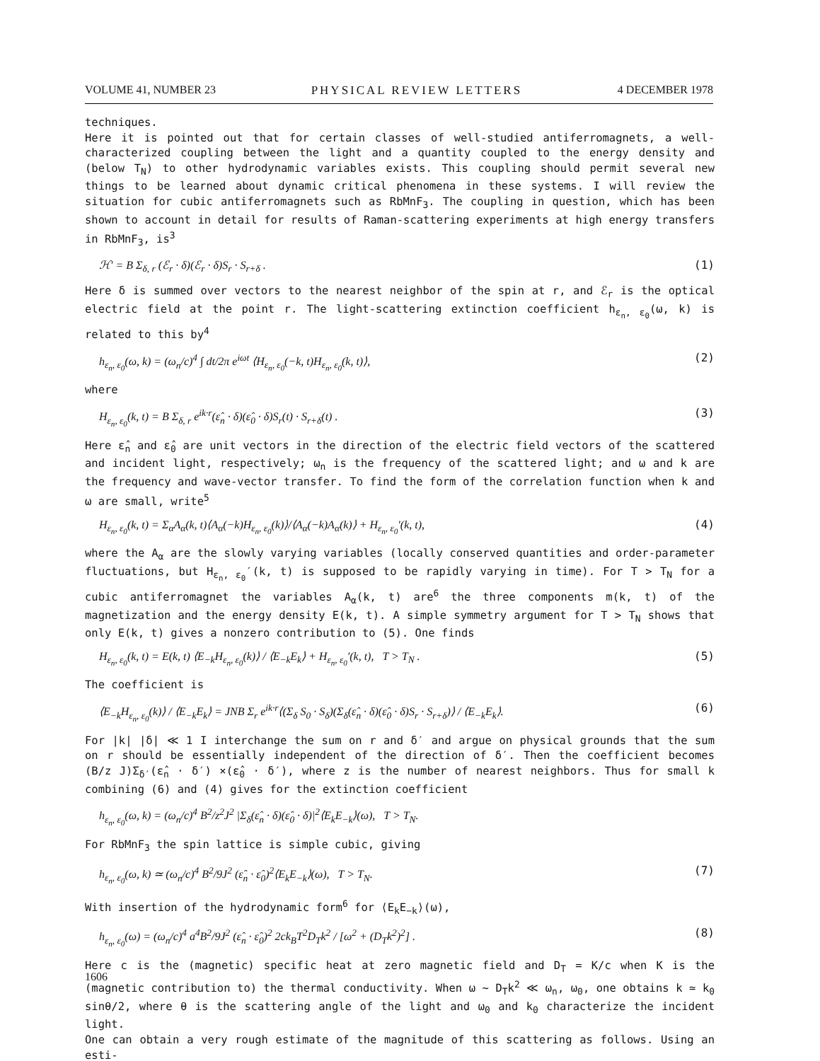VOLUME 41, NUMBER 23 PHYSICAL REVIEW LETTERS 4 DECEMBER 1978
techniques.
Here it is pointed out that for certain classes of well-studied antiferromagnets, a well-characterized coupling between the light and a quantity coupled to the energy density and (below T<sub>N</sub>) to other hydrodynamic variables exists. This coupling should permit several new things to be learned about dynamic critical phenomena in these systems. I will review the situation for cubic antiferromagnets such as RbMnF<sub>3</sub>. The coupling in question, which has been shown to account in detail for results of Raman-scattering experiments at high energy transfers in RbMnF<sub>3</sub>, is<sup>3</sup>
ℋ′ = B Σ<sub>δ, r</sub> (ℰ<sub>r</sub> · δ)(ℰ<sub>r</sub> · δ)S<sub>r</sub> · S<sub>r+δ</sub> . (1)
Here δ is summed over vectors to the nearest neighbor of the spin at r, and ℰ<sub>r</sub> is the optical electric field at the point r. The light-scattering extinction coefficient h<sub>ε<sub>n</sub>, ε<sub>0</sub></sub>(ω, k) is related to this by<sup>4</sup>
h<sub>ε<sub>n</sub>, ε<sub>0</sub></sub>(ω, k) = (ω<sub>n</sub>/c)<sup>4</sup> ∫ dt/2π e<sup>iωt</sup> ⟨H<sub>ε<sub>n</sub>, ε<sub>0</sub></sub>(−k, t)H<sub>ε<sub>n</sub>, ε<sub>0</sub></sub>(k, t)⟩, (2)
where
H<sub>ε<sub>n</sub>, ε<sub>0</sub></sub>(k, t) = B Σ<sub>δ, r</sub> e<sup>ik·r</sup>(ε̂<sub>n</sub> · δ)(ε̂<sub>0</sub> · δ)S<sub>r</sub>(t) · S<sub>r+δ</sub>(t) . (3)
Here ε̂<sub>n</sub> and ε̂<sub>0</sub> are unit vectors in the direction of the electric field vectors of the scattered and incident light, respectively; ω<sub>n</sub> is the frequency of the scattered light; and ω and k are the frequency and wave-vector transfer. To find the form of the correlation function when k and ω are small, write<sup>5</sup>
H<sub>ε<sub>n</sub>, ε<sub>0</sub></sub>(k, t) = Σ<sub>α</sub>A<sub>α</sub>(k, t)⟨A<sub>α</sub>(−k)H<sub>ε<sub>n</sub>, ε<sub>0</sub></sub>(k)⟩/⟨A<sub>α</sub>(−k)A<sub>α</sub>(k)⟩ + H<sub>ε<sub>n</sub>, ε<sub>0</sub></sub>′(k, t), (4)
where the A<sub>α</sub> are the slowly varying variables (locally conserved quantities and order-parameter fluctuations, but H<sub>ε<sub>n</sub>, ε<sub>0</sub></sub>′(k, t) is supposed to be rapidly varying in time). For T > T<sub>N</sub> for a cubic antiferromagnet the variables A<sub>α</sub>(k, t) are<sup>6</sup> the three components m(k, t) of the magnetization and the energy density E(k, t). A simple symmetry argument for T > T<sub>N</sub> shows that only E(k, t) gives a nonzero contribution to (5). One finds
H<sub>ε<sub>n</sub>, ε<sub>0</sub></sub>(k, t) = E(k, t) ⟨E<sub>−k</sub>H<sub>ε<sub>n</sub>, ε<sub>0</sub></sub>(k)⟩ / ⟨E<sub>−k</sub>E<sub>k</sub>⟩ + H<sub>ε<sub>n</sub>, ε<sub>0</sub></sub>′(k, t), T > T<sub>N</sub> . (5)
The coefficient is
⟨E<sub>−k</sub>H<sub>ε<sub>n</sub>, ε<sub>0</sub></sub>(k)⟩ / ⟨E<sub>−k</sub>E<sub>k</sub>⟩ = JNB Σ<sub>r</sub> e<sup>ik·r</sup>⟨(Σ<sub>δ</sub> S<sub>0</sub> · S<sub>δ</sub>)(Σ<sub>δ</sub>(ε̂<sub>n</sub> · δ)(ε̂<sub>0</sub> · δ)S<sub>r</sub> · S<sub>r+δ</sub>)⟩ / ⟨E<sub>−k</sub>E<sub>k</sub>⟩. (6)
For |k| |δ| ≪ 1 I interchange the sum on r and δ′ and argue on physical grounds that the sum on r should be essentially independent of the direction of δ′. Then the coefficient becomes (B/z J)Σ<sub>δ′</sub>(ε̂<sub>n</sub> · δ′) ×(ε̂<sub>0</sub> · δ′), where z is the number of nearest neighbors. Thus for small k combining (6) and (4) gives for the extinction coefficient
h<sub>ε<sub>n</sub>, ε<sub>0</sub></sub>(ω, k) = (ω<sub>n</sub>/c)<sup>4</sup> B<sup>2</sup>/z<sup>2</sup>J<sup>2</sup> |Σ<sub>δ</sub>(ε̂<sub>n</sub> · δ)(ε̂<sub>0</sub> · δ)|<sup>2</sup>⟨E<sub>k</sub>E<sub>−k</sub>⟩(ω), T > T<sub>N</sub>.
For RbMnF<sub>3</sub> the spin lattice is simple cubic, giving
h<sub>ε<sub>n</sub>, ε<sub>0</sub></sub>(ω, k) ≃ (ω<sub>n</sub>/c)<sup>4</sup> B<sup>2</sup>/9J<sup>2</sup> (ε̂<sub>n</sub> · ε̂<sub>0</sub>)<sup>2</sup>⟨E<sub>k</sub>E<sub>−k</sub>⟩(ω), T > T<sub>N</sub>. (7)
With insertion of the hydrodynamic form<sup>6</sup> for ⟨E<sub>k</sub>E<sub>−k</sub>⟩(ω),
h<sub>ε<sub>n</sub>, ε<sub>0</sub></sub>(ω) = (ω<sub>n</sub>/c)<sup>4</sup> a<sup>4</sup>B<sup>2</sup>/9J<sup>2</sup> (ε̂<sub>n</sub> · ε̂<sub>0</sub>)<sup>2</sup> 2ck<sub>B</sub>T<sup>2</sup>D<sub>T</sub>k<sup>2</sup> / [ω<sup>2</sup> + (D<sub>T</sub>k<sup>2</sup>)<sup>2</sup>] . (8)
Here c is the (magnetic) specific heat at zero magnetic field and D<sub>T</sub> = K/c when K is the (magnetic contribution to) the thermal conductivity. When ω ~ D<sub>T</sub>k<sup>2</sup> ≪ ω<sub>n</sub>, ω<sub>0</sub>, one obtains k ≃ k<sub>0</sub> sinθ/2, where θ is the scattering angle of the light and ω<sub>0</sub> and k<sub>0</sub> characterize the incident light.
One can obtain a very rough estimate of the magnitude of this scattering as follows. Using an esti-
1606